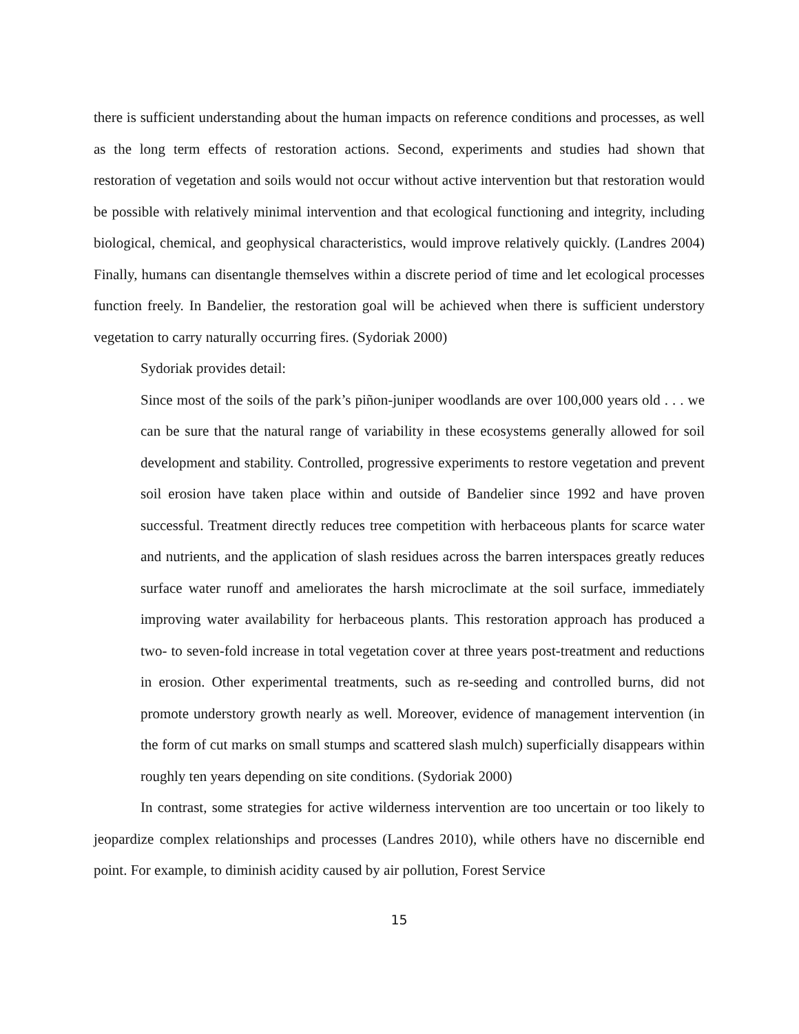there is sufficient understanding about the human impacts on reference conditions and processes, as well as the long term effects of restoration actions. Second, experiments and studies had shown that restoration of vegetation and soils would not occur without active intervention but that restoration would be possible with relatively minimal intervention and that ecological functioning and integrity, including biological, chemical, and geophysical characteristics, would improve relatively quickly. (Landres 2004) Finally, humans can disentangle themselves within a discrete period of time and let ecological processes function freely. In Bandelier, the restoration goal will be achieved when there is sufficient understory vegetation to carry naturally occurring fires. (Sydoriak 2000)
Sydoriak provides detail:
Since most of the soils of the park’s piñon-juniper woodlands are over 100,000 years old . . . we can be sure that the natural range of variability in these ecosystems generally allowed for soil development and stability. Controlled, progressive experiments to restore vegetation and prevent soil erosion have taken place within and outside of Bandelier since 1992 and have proven successful. Treatment directly reduces tree competition with herbaceous plants for scarce water and nutrients, and the application of slash residues across the barren interspaces greatly reduces surface water runoff and ameliorates the harsh microclimate at the soil surface, immediately improving water availability for herbaceous plants. This restoration approach has produced a two- to seven-fold increase in total vegetation cover at three years post-treatment and reductions in erosion. Other experimental treatments, such as re-seeding and controlled burns, did not promote understory growth nearly as well. Moreover, evidence of management intervention (in the form of cut marks on small stumps and scattered slash mulch) superficially disappears within roughly ten years depending on site conditions. (Sydoriak 2000)
In contrast, some strategies for active wilderness intervention are too uncertain or too likely to jeopardize complex relationships and processes (Landres 2010), while others have no discernible end point. For example, to diminish acidity caused by air pollution, Forest Service
15